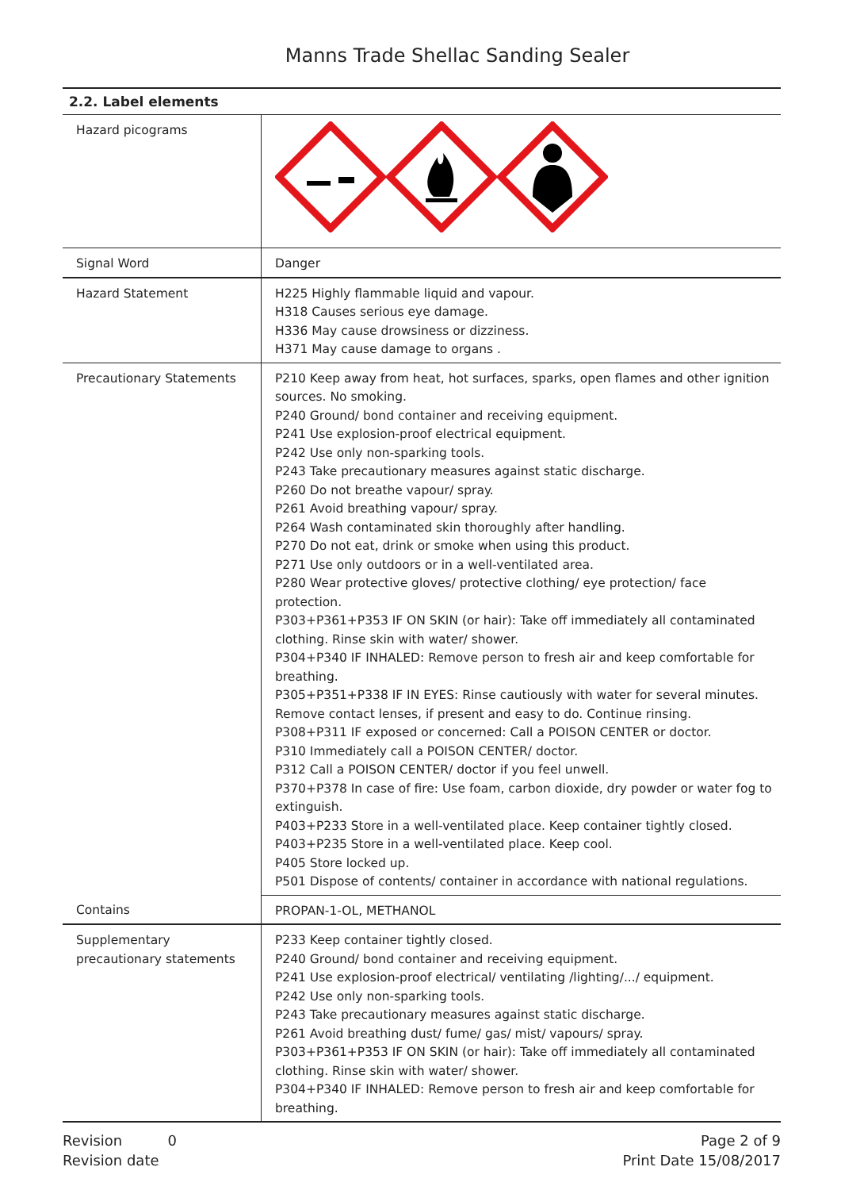Manns Trade Shellac Sanding Sealer
2.2. Label elements
| Hazard picograms | |
| Signal Word | Danger |
| Hazard Statement | H225 Highly flammable liquid and vapour. H318 Causes serious eye damage. H336 May cause drowsiness or dizziness. H371 May cause damage to organs . |
| Precautionary Statements | P210 Keep away from heat, hot surfaces, sparks, open flames and other ignition sources. No smoking. P240 Ground/ bond container and receiving equipment. P241 Use explosion-proof electrical equipment. P242 Use only non-sparking tools. P243 Take precautionary measures against static discharge. P260 Do not breathe vapour/ spray. P261 Avoid breathing vapour/ spray. P264 Wash contaminated skin thoroughly after handling. P270 Do not eat, drink or smoke when using this product. P271 Use only outdoors or in a well-ventilated area. P280 Wear protective gloves/ protective clothing/ eye protection/ face protection. P303+P361+P353 IF ON SKIN (or hair): Take off immediately all contaminated clothing. Rinse skin with water/ shower. P304+P340 IF INHALED: Remove person to fresh air and keep comfortable for breathing. P305+P351+P338 IF IN EYES: Rinse cautiously with water for several minutes. Remove contact lenses, if present and easy to do. Continue rinsing. P308+P311 IF exposed or concerned: Call a POISON CENTER or doctor. P310 Immediately call a POISON CENTER/ doctor. P312 Call a POISON CENTER/ doctor if you feel unwell. P370+P378 In case of fire: Use foam, carbon dioxide, dry powder or water fog to extinguish. P403+P233 Store in a well-ventilated place. Keep container tightly closed. P403+P235 Store in a well-ventilated place. Keep cool. P405 Store locked up. P501 Dispose of contents/ container in accordance with national regulations. |
| Contains | PROPAN-1-OL, METHANOL |
| Supplementary precautionary statements | P233 Keep container tightly closed. P240 Ground/ bond container and receiving equipment. P241 Use explosion-proof electrical/ ventilating /lighting/.../ equipment. P242 Use only non-sparking tools. P243 Take precautionary measures against static discharge. P261 Avoid breathing dust/ fume/ gas/ mist/ vapours/ spray. P303+P361+P353 IF ON SKIN (or hair): Take off immediately all contaminated clothing. Rinse skin with water/ shower. P304+P340 IF INHALED: Remove person to fresh air and keep comfortable for breathing. |
Revision 0
Revision date
Page 2 of 9
Print Date 15/08/2017